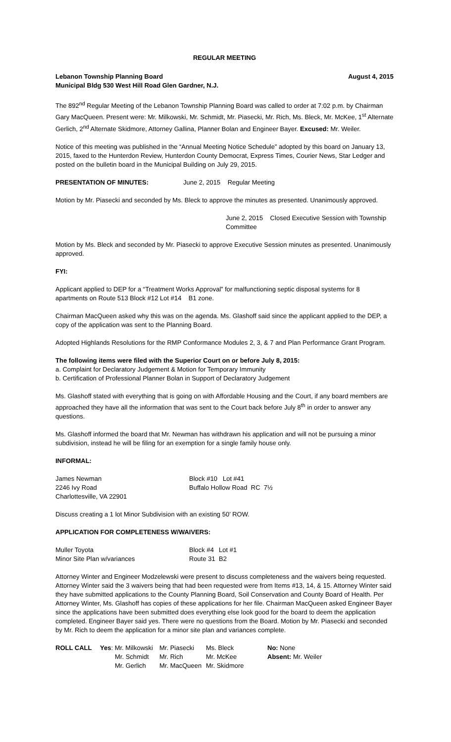REGULAR MEETING
Lebanon Township Planning Board August 4, 2015
Municipal Bldg 530 West Hill Road Glen Gardner, N.J.
The 892<sup>nd</sup> Regular Meeting of the Lebanon Township Planning Board was called to order at 7:02 p.m. by Chairman Gary MacQueen. Present were: Mr. Milkowski, Mr. Schmidt, Mr. Piasecki, Mr. Rich, Ms. Bleck, Mr. McKee, 1<sup>st</sup> Alternate Gerlich, 2<sup>nd</sup> Alternate Skidmore, Attorney Gallina, Planner Bolan and Engineer Bayer. Excused: Mr. Weiler.
Notice of this meeting was published in the “Annual Meeting Notice Schedule” adopted by this board on January 13, 2015, faxed to the Hunterdon Review, Hunterdon County Democrat, Express Times, Courier News, Star Ledger and posted on the bulletin board in the Municipal Building on July 29, 2015.
PRESENTATION OF MINUTES: June 2, 2015 Regular Meeting
Motion by Mr. Piasecki and seconded by Ms. Bleck to approve the minutes as presented. Unanimously approved.
June 2, 2015 Closed Executive Session with Township Committee
Motion by Ms. Bleck and seconded by Mr. Piasecki to approve Executive Session minutes as presented. Unanimously approved.
FYI:
Applicant applied to DEP for a “Treatment Works Approval” for malfunctioning septic disposal systems for 8 apartments on Route 513 Block #12 Lot #14 B1 zone.
Chairman MacQueen asked why this was on the agenda. Ms. Glashoff said since the applicant applied to the DEP, a copy of the application was sent to the Planning Board.
Adopted Highlands Resolutions for the RMP Conformance Modules 2, 3, & 7 and Plan Performance Grant Program.
The following items were filed with the Superior Court on or before July 8, 2015:
a. Complaint for Declaratory Judgement & Motion for Temporary Immunity
b. Certification of Professional Planner Bolan in Support of Declaratory Judgement
Ms. Glashoff stated with everything that is going on with Affordable Housing and the Court, if any board members are approached they have all the information that was sent to the Court back before July 8<sup>th</sup> in order to answer any questions.
Ms. Glashoff informed the board that Mr. Newman has withdrawn his application and will not be pursuing a minor subdivision, instead he will be filing for an exemption for a single family house only.
INFORMAL:
| James Newman | Block #10 Lot #41 |
| 2246 Ivy Road | Buffalo Hollow Road RC 7½ |
| Charlottesville, VA 22901 | |
Discuss creating a 1 lot Minor Subdivision with an existing 50’ ROW.
APPLICATION FOR COMPLETENESS W/WAIVERS:
| Muller Toyota | Block #4 | Lot #1 |
| Minor Site Plan w/variances | Route 31 | B2 |
Attorney Winter and Engineer Modzelewski were present to discuss completeness and the waivers being requested. Attorney Winter said the 3 waivers being that had been requested were from Items #13, 14, & 15. Attorney Winter said they have submitted applications to the County Planning Board, Soil Conservation and County Board of Health. Per Attorney Winter, Ms. Glashoff has copies of these applications for her file. Chairman MacQueen asked Engineer Bayer since the applications have been submitted does everything else look good for the board to deem the application completed. Engineer Bayer said yes. There were no questions from the Board. Motion by Mr. Piasecki and seconded by Mr. Rich to deem the application for a minor site plan and variances complete.
| ROLL CALL | Yes : Mr. Milkowski | Mr. Piasecki | Ms. Bleck | No: None |
| | Mr. Schmidt | Mr. Rich | Mr. McKee | Absent: Mr. Weiler |
| | Mr. Gerlich | Mr. MacQueen | Mr. Skidmore | |